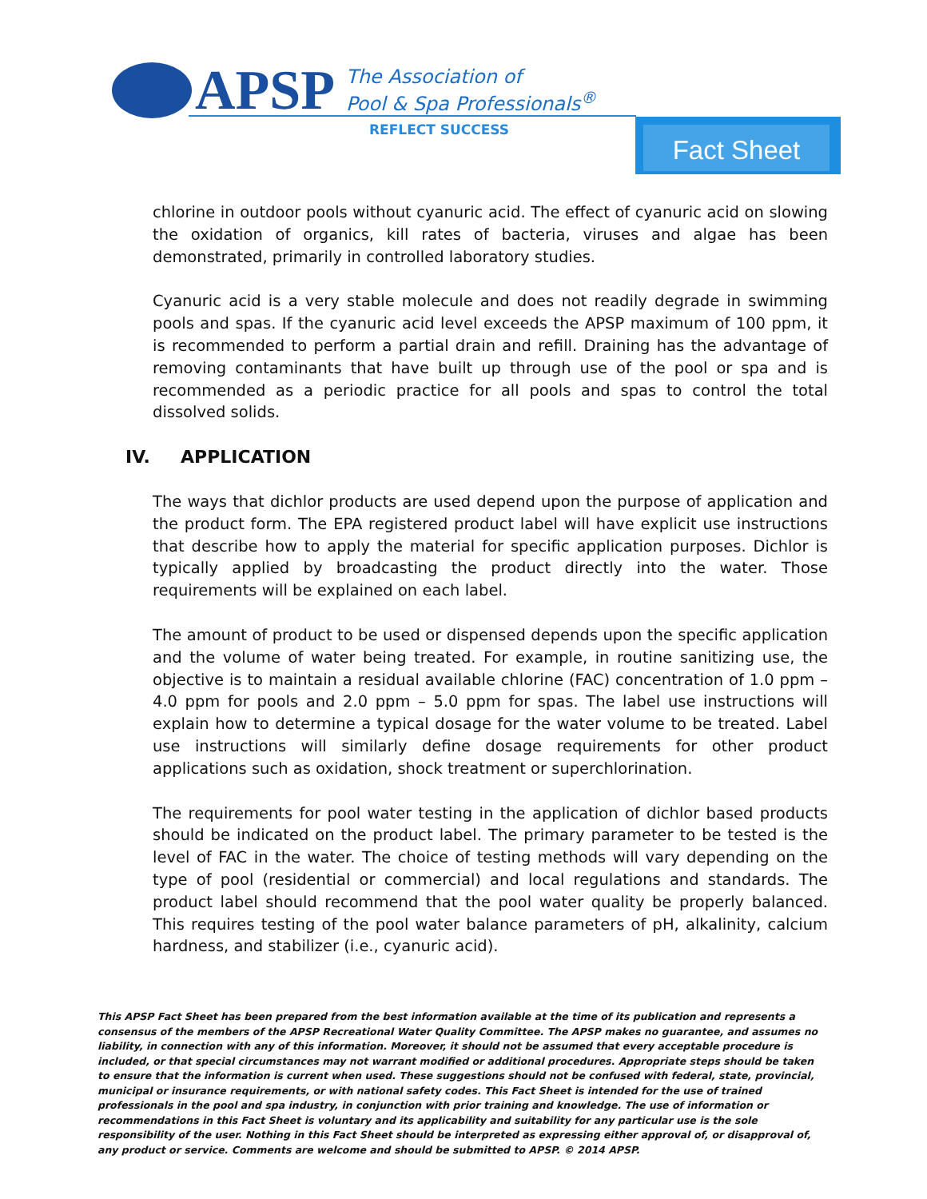APSP
The Association of
Pool & Spa Professionals<sup>®</sup>
REFLECT SUCCESS Fact Sheet
chlorine in outdoor pools without cyanuric acid. The effect of cyanuric acid on slowing the oxidation of organics, kill rates of bacteria, viruses and algae has been demonstrated, primarily in controlled laboratory studies.
Cyanuric acid is a very stable molecule and does not readily degrade in swimming pools and spas. If the cyanuric acid level exceeds the APSP maximum of 100 ppm, it is recommended to perform a partial drain and refill. Draining has the advantage of removing contaminants that have built up through use of the pool or spa and is recommended as a periodic practice for all pools and spas to control the total dissolved solids.
IV. APPLICATION
The ways that dichlor products are used depend upon the purpose of application and the product form. The EPA registered product label will have explicit use instructions that describe how to apply the material for specific application purposes. Dichlor is typically applied by broadcasting the product directly into the water. Those requirements will be explained on each label.
The amount of product to be used or dispensed depends upon the specific application and the volume of water being treated. For example, in routine sanitizing use, the objective is to maintain a residual available chlorine (FAC) concentration of 1.0 ppm – 4.0 ppm for pools and 2.0 ppm – 5.0 ppm for spas. The label use instructions will explain how to determine a typical dosage for the water volume to be treated. Label use instructions will similarly define dosage requirements for other product applications such as oxidation, shock treatment or superchlorination.
The requirements for pool water testing in the application of dichlor based products should be indicated on the product label. The primary parameter to be tested is the level of FAC in the water. The choice of testing methods will vary depending on the type of pool (residential or commercial) and local regulations and standards. The product label should recommend that the pool water quality be properly balanced. This requires testing of the pool water balance parameters of pH, alkalinity, calcium hardness, and stabilizer (i.e., cyanuric acid).
This APSP Fact Sheet has been prepared from the best information available at the time of its publication and represents a consensus of the members of the APSP Recreational Water Quality Committee. The APSP makes no guarantee, and assumes no liability, in connection with any of this information. Moreover, it should not be assumed that every acceptable procedure is included, or that special circumstances may not warrant modified or additional procedures. Appropriate steps should be taken to ensure that the information is current when used. These suggestions should not be confused with federal, state, provincial, municipal or insurance requirements, or with national safety codes. This Fact Sheet is intended for the use of trained professionals in the pool and spa industry, in conjunction with prior training and knowledge. The use of information or recommendations in this Fact Sheet is voluntary and its applicability and suitability for any particular use is the sole responsibility of the user. Nothing in this Fact Sheet should be interpreted as expressing either approval of, or disapproval of, any product or service. Comments are welcome and should be submitted to APSP. © 2014 APSP.